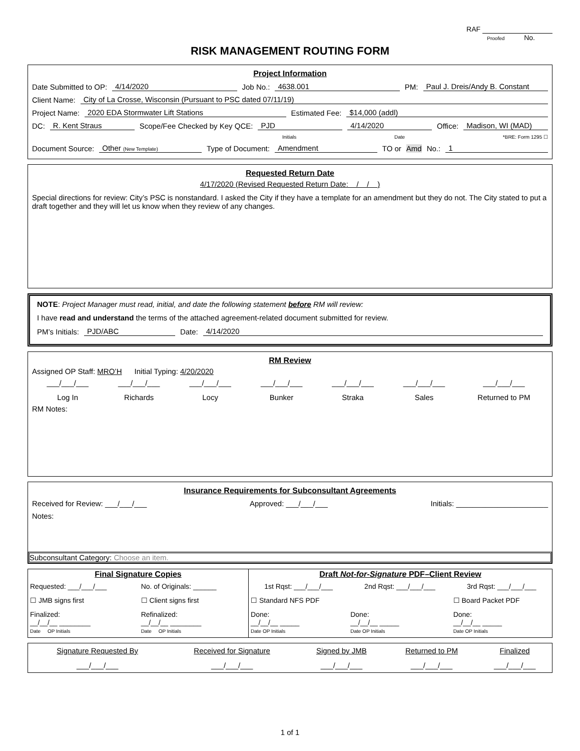RAF
Proofed No.
RISK MANAGEMENT ROUTING FORM
Project Information
Date Submitted to OP: 4/14/2020 Job No.: 4638.001 PM: Paul J. Dreis/Andy B. Constant
Client Name: City of La Crosse, Wisconsin (Pursuant to PSC dated 07/11/19)
Project Name: 2020 EDA Stormwater Lift Stations Estimated Fee: $14,000 (addl)
DC: R. Kent Straus Scope/Fee Checked by Key QCE: PJD 4/14/2020 Office: Madison, WI (MAD)
Initials Date *BRE: Form 1295 ☐
Document Source: Other (New Template) Type of Document: Amendment TO or Amd No.: 1
Requested Return Date
4/17/2020 (Revised Requested Return Date: / / )
Special directions for review: City’s PSC is nonstandard. I asked the City if they have a template for an amendment but they do not. The City stated to put a draft together and they will let us know when they review of any changes.
NOTE: Project Manager must read, initial, and date the following statement before RM will review:
I have read and understand the terms of the attached agreement-related document submitted for review.
PM’s Initials: PJD/ABC Date: 4/14/2020
RM Review
Assigned OP Staff: MRO’H Initial Typing: 4/20/2020
| ___/___/___ | ___/___/___ | ___/___/___ | ___/___/___ | ___/___/___ | ___/___/___ | ___/___/___ |
| Log In | Richards | Locy | Bunker | Straka | Sales | Returned to PM |
RM Notes:
Insurance Requirements for Subconsultant Agreements
Received for Review: ___/___/___ Approved: ___/___/___ Initials: ______________________
Notes:
Subconsultant Category: Choose an item.
| Final Signature Copies | | Draft Not-for-Signature PDF–Client Review | | |
| --- | --- | --- | --- | --- |
| Requested: ___/___/___ | No. of Originals: ______ | 1st Rqst: ___/___/___ | 2nd Rqst: ___/___/___ | 3rd Rqst: ___/___/___ |
| ☐ JMB signs first | ☐ Client signs first | ☐ Standard NFS PDF | | ☐ Board Packet PDF |
| Finalized: __/__/__ ________ Date OP Initials | Refinalized: __/__/__ ________ Date OP Initials | Done: __/__/__ _____ Date OP Initials | Done: __/__/__ _____ Date OP Initials | Done: __/__/__ _____ Date OP Initials |
| Signature Requested By | Received for Signature | Signed by JMB | Returned to PM | Finalized |
| ___/___/___ | ___/___/___ | ___/___/___ | ___/___/___ | ___/___/___ |
1 of 1